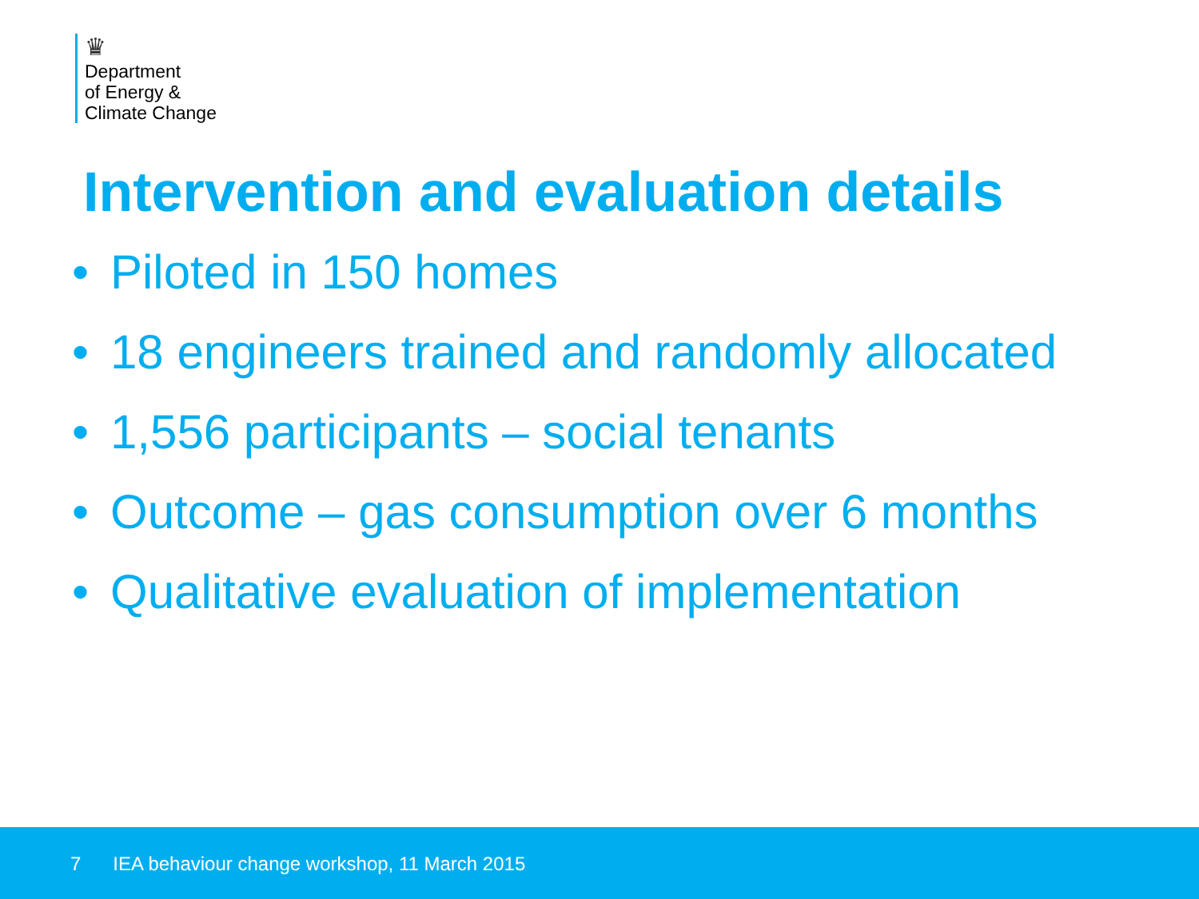♛
Department
of Energy &
Climate Change
Intervention and evaluation details
• Piloted in 150 homes
• 18 engineers trained and randomly allocated
• 1,556 participants – social tenants
• Outcome – gas consumption over 6 months
• Qualitative evaluation of implementation
7 IEA behaviour change workshop, 11 March 2015